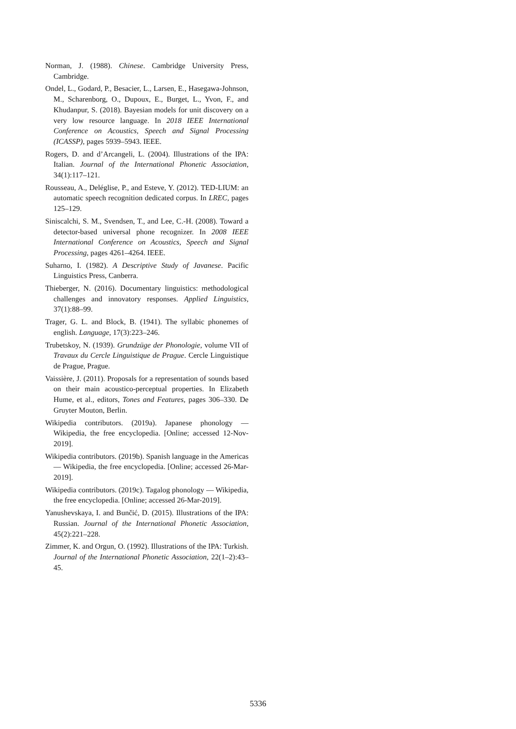Norman, J. (1988). Chinese. Cambridge University Press, Cambridge.
Ondel, L., Godard, P., Besacier, L., Larsen, E., Hasegawa-Johnson, M., Scharenborg, O., Dupoux, E., Burget, L., Yvon, F., and Khudanpur, S. (2018). Bayesian models for unit discovery on a very low resource language. In 2018 IEEE International Conference on Acoustics, Speech and Signal Processing (ICASSP), pages 5939–5943. IEEE.
Rogers, D. and d’Arcangeli, L. (2004). Illustrations of the IPA: Italian. Journal of the International Phonetic Association, 34(1):117–121.
Rousseau, A., Deléglise, P., and Esteve, Y. (2012). TED-LIUM: an automatic speech recognition dedicated corpus. In LREC, pages 125–129.
Siniscalchi, S. M., Svendsen, T., and Lee, C.-H. (2008). Toward a detector-based universal phone recognizer. In 2008 IEEE International Conference on Acoustics, Speech and Signal Processing, pages 4261–4264. IEEE.
Suharno, I. (1982). A Descriptive Study of Javanese. Pacific Linguistics Press, Canberra.
Thieberger, N. (2016). Documentary linguistics: methodological challenges and innovatory responses. Applied Linguistics, 37(1):88–99.
Trager, G. L. and Block, B. (1941). The syllabic phonemes of english. Language, 17(3):223–246.
Trubetskoy, N. (1939). Grundzüge der Phonologie, volume VII of Travaux du Cercle Linguistique de Prague. Cercle Linguistique de Prague, Prague.
Vaissière, J. (2011). Proposals for a representation of sounds based on their main acoustico-perceptual properties. In Elizabeth Hume, et al., editors, Tones and Features, pages 306–330. De Gruyter Mouton, Berlin.
Wikipedia contributors. (2019a). Japanese phonology — Wikipedia, the free encyclopedia. [Online; accessed 12-Nov-2019].
Wikipedia contributors. (2019b). Spanish language in the Americas — Wikipedia, the free encyclopedia. [Online; accessed 26-Mar-2019].
Wikipedia contributors. (2019c). Tagalog phonology — Wikipedia, the free encyclopedia. [Online; accessed 26-Mar-2019].
Yanushevskaya, I. and Bunčić, D. (2015). Illustrations of the IPA: Russian. Journal of the International Phonetic Association, 45(2):221–228.
Zimmer, K. and Orgun, O. (1992). Illustrations of the IPA: Turkish. Journal of the International Phonetic Association, 22(1–2):43–45.
5336